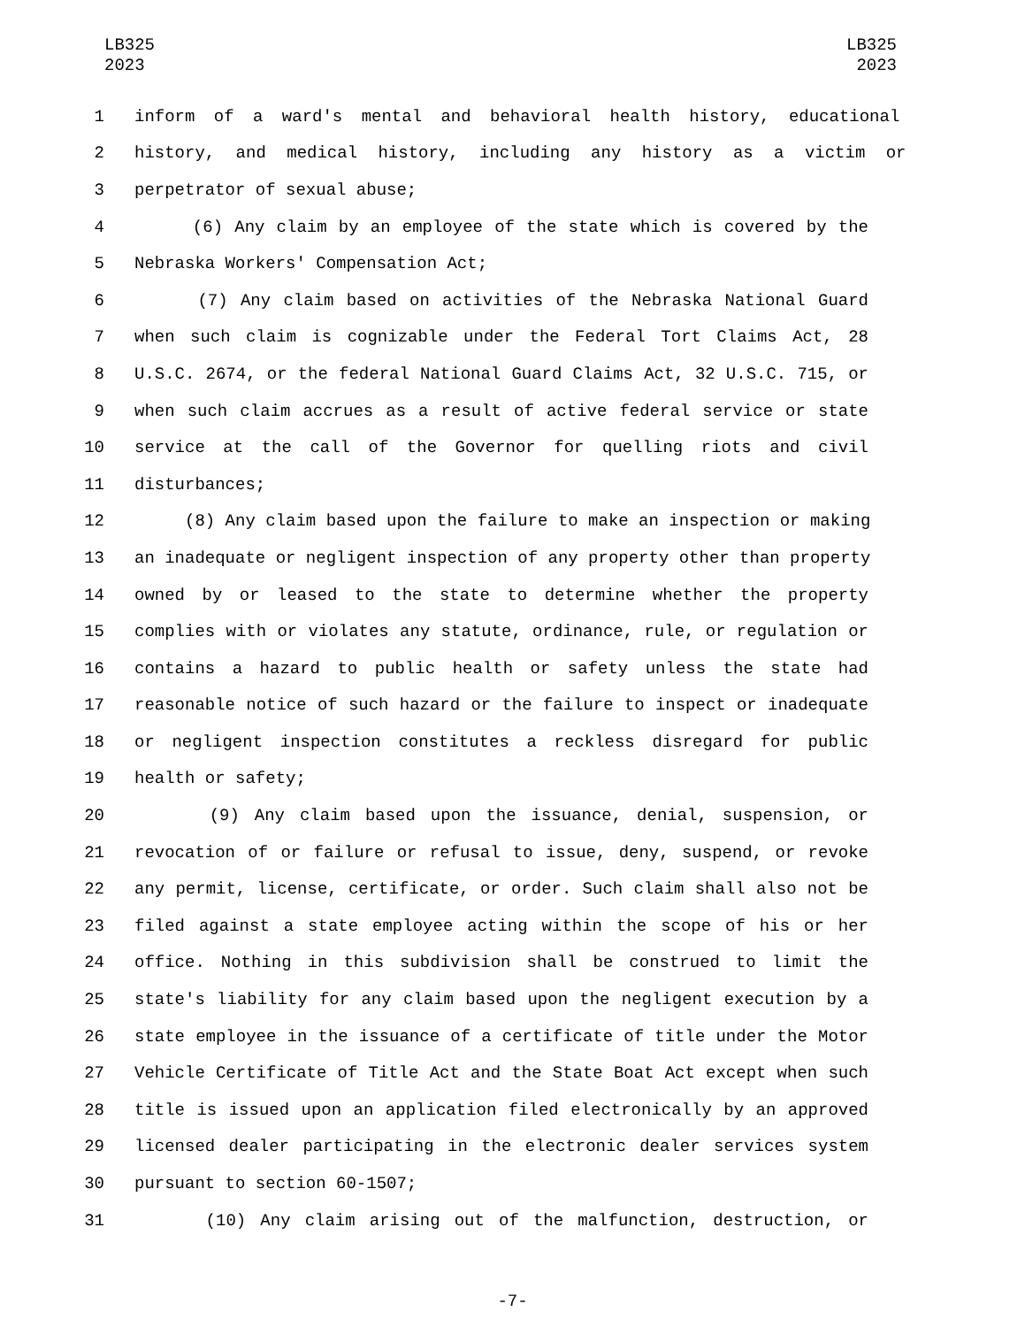LB325
2023
LB325
2023
1 inform of a ward's mental and behavioral health history, educational
2 history, and medical history, including any history as a victim or
3 perpetrator of sexual abuse;
4 (6) Any claim by an employee of the state which is covered by the
5 Nebraska Workers' Compensation Act;
6 (7) Any claim based on activities of the Nebraska National Guard
7 when such claim is cognizable under the Federal Tort Claims Act, 28
8 U.S.C. 2674, or the federal National Guard Claims Act, 32 U.S.C. 715, or
9 when such claim accrues as a result of active federal service or state
10 service at the call of the Governor for quelling riots and civil
11 disturbances;
12 (8) Any claim based upon the failure to make an inspection or making
13 an inadequate or negligent inspection of any property other than property
14 owned by or leased to the state to determine whether the property
15 complies with or violates any statute, ordinance, rule, or regulation or
16 contains a hazard to public health or safety unless the state had
17 reasonable notice of such hazard or the failure to inspect or inadequate
18 or negligent inspection constitutes a reckless disregard for public
19 health or safety;
20 (9) Any claim based upon the issuance, denial, suspension, or
21 revocation of or failure or refusal to issue, deny, suspend, or revoke
22 any permit, license, certificate, or order. Such claim shall also not be
23 filed against a state employee acting within the scope of his or her
24 office. Nothing in this subdivision shall be construed to limit the
25 state's liability for any claim based upon the negligent execution by a
26 state employee in the issuance of a certificate of title under the Motor
27 Vehicle Certificate of Title Act and the State Boat Act except when such
28 title is issued upon an application filed electronically by an approved
29 licensed dealer participating in the electronic dealer services system
30 pursuant to section 60-1507;
31 (10) Any claim arising out of the malfunction, destruction, or
-7-